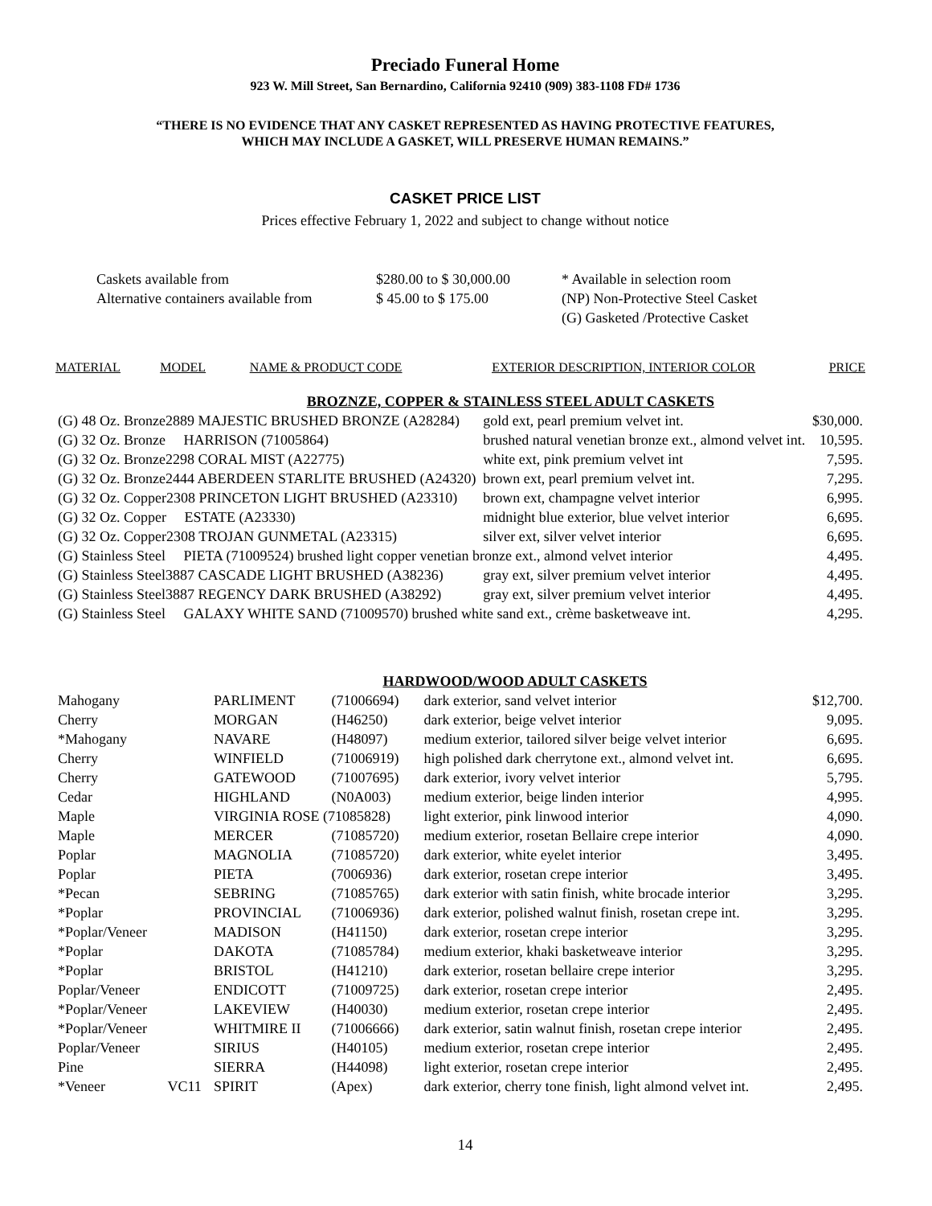Preciado Funeral Home
923 W. Mill Street, San Bernardino, California 92410 (909) 383-1108 FD# 1736
“THERE IS NO EVIDENCE THAT ANY CASKET REPRESENTED AS HAVING PROTECTIVE FEATURES,
WHICH MAY INCLUDE A GASKET, WILL PRESERVE HUMAN REMAINS.”
CASKET PRICE LIST
Prices effective February 1, 2022 and subject to change without notice
| Caskets available from | $280.00 to $ 30,000.00 | * Available in selection room |
| Alternative containers available from | $ 45.00 to $ 175.00 | (NP) Non-Protective Steel Casket |
| | | (G) Gasketed /Protective Casket |
| MATERIAL | MODEL | NAME & PRODUCT CODE | EXTERIOR DESCRIPTION, INTERIOR COLOR | PRICE |
| --- | --- | --- | --- | --- |
| BROZNZE, COPPER & STAINLESS STEEL ADULT CASKETS | | |
| (G) 48 Oz. Bronze2889 MAJESTIC BRUSHED BRONZE (A28284) | gold ext, pearl premium velvet int. | $30,000. |
| (G) 32 Oz. Bronze HARRISON (71005864) | brushed natural venetian bronze ext., almond velvet int. | 10,595. |
| (G) 32 Oz. Bronze2298 CORAL MIST (A22775) | white ext, pink premium velvet int | 7,595. |
| (G) 32 Oz. Bronze2444 ABERDEEN STARLITE BRUSHED (A24320) | brown ext, pearl premium velvet int. | 7,295. |
| (G) 32 Oz. Copper2308 PRINCETON LIGHT BRUSHED (A23310) | brown ext, champagne velvet interior | 6,995. |
| (G) 32 Oz. Copper ESTATE (A23330) | midnight blue exterior, blue velvet interior | 6,695. |
| (G) 32 Oz. Copper2308 TROJAN GUNMETAL (A23315) | silver ext, silver velvet interior | 6,695. |
| (G) Stainless Steel PIETA (71009524) brushed light copper venetian bronze ext., almond velvet interior | | 4,495. |
| (G) Stainless Steel3887 CASCADE LIGHT BRUSHED (A38236) | gray ext, silver premium velvet interior | 4,495. |
| (G) Stainless Steel3887 REGENCY DARK BRUSHED (A38292) | gray ext, silver premium velvet interior | 4,495. |
| (G) Stainless Steel GALAXY WHITE SAND (71009570) brushed white sand ext., crème basketweave int. | | 4,295. |
| HARDWOOD/WOOD ADULT CASKETS | | | | | |
| Mahogany | | PARLIMENT | (71006694) | dark exterior, sand velvet interior | $12,700. |
| Cherry | | MORGAN | (H46250) | dark exterior, beige velvet interior | 9,095. |
| *Mahogany | | NAVARE | (H48097) | medium exterior, tailored silver beige velvet interior | 6,695. |
| Cherry | | WINFIELD | (71006919) | high polished dark cherrytone ext., almond velvet int. | 6,695. |
| Cherry | | GATEWOOD | (71007695) | dark exterior, ivory velvet interior | 5,795. |
| Cedar | | HIGHLAND | (N0A003) | medium exterior, beige linden interior | 4,995. |
| Maple | | VIRGINIA ROSE (71085828) | | light exterior, pink linwood interior | 4,090. |
| Maple | | MERCER | (71085720) | medium exterior, rosetan Bellaire crepe interior | 4,090. |
| Poplar | | MAGNOLIA | (71085720) | dark exterior, white eyelet interior | 3,495. |
| Poplar | | PIETA | (7006936) | dark exterior, rosetan crepe interior | 3,495. |
| *Pecan | | SEBRING | (71085765) | dark exterior with satin finish, white brocade interior | 3,295. |
| *Poplar | | PROVINCIAL | (71006936) | dark exterior, polished walnut finish, rosetan crepe int. | 3,295. |
| *Poplar/Veneer | | MADISON | (H41150) | dark exterior, rosetan crepe interior | 3,295. |
| *Poplar | | DAKOTA | (71085784) | medium exterior, khaki basketweave interior | 3,295. |
| *Poplar | | BRISTOL | (H41210) | dark exterior, rosetan bellaire crepe interior | 3,295. |
| Poplar/Veneer | | ENDICOTT | (71009725) | dark exterior, rosetan crepe interior | 2,495. |
| *Poplar/Veneer | | LAKEVIEW | (H40030) | medium exterior, rosetan crepe interior | 2,495. |
| *Poplar/Veneer | | WHITMIRE II | (71006666) | dark exterior, satin walnut finish, rosetan crepe interior | 2,495. |
| Poplar/Veneer | | SIRIUS | (H40105) | medium exterior, rosetan crepe interior | 2,495. |
| Pine | | SIERRA | (H44098) | light exterior, rosetan crepe interior | 2,495. |
| *Veneer | VC11 | SPIRIT | (Apex) | dark exterior, cherry tone finish, light almond velvet int. | 2,495. |
14